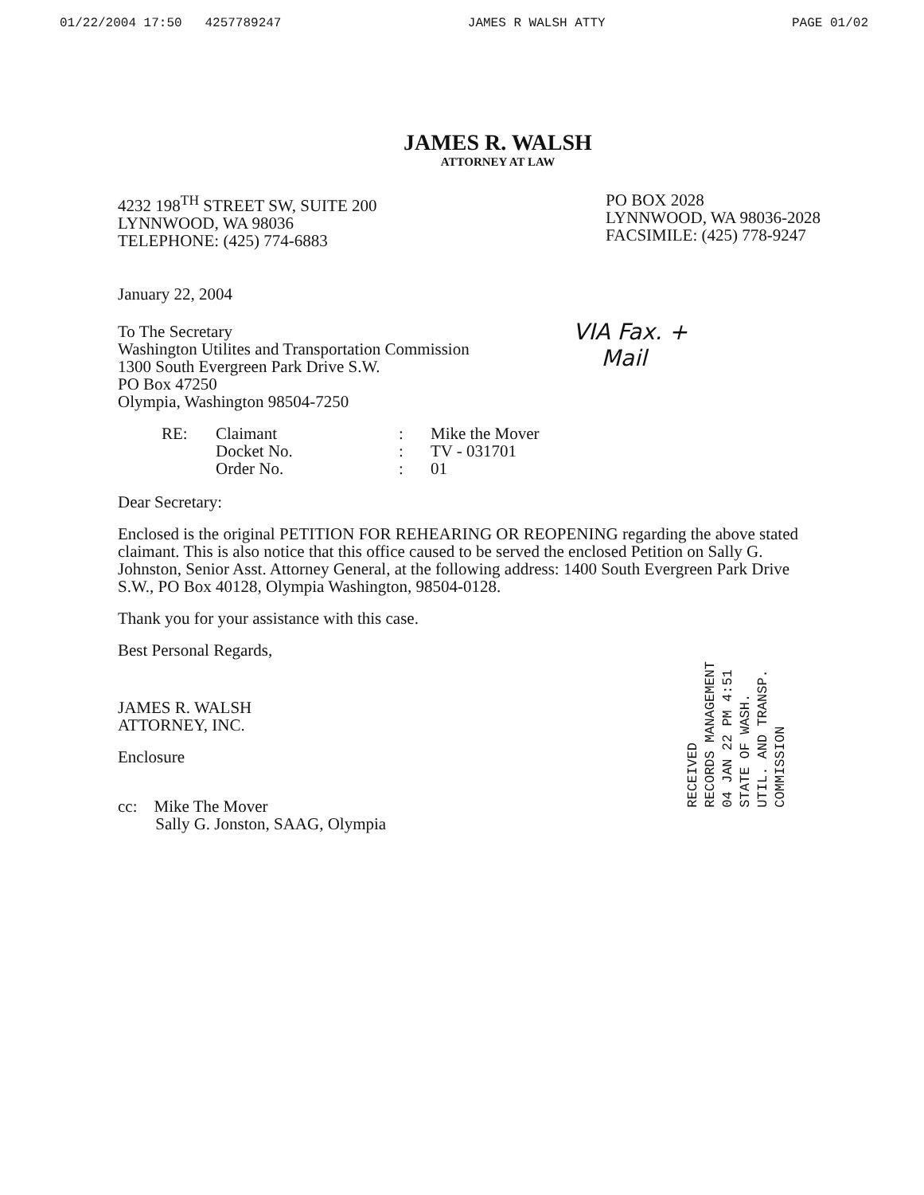01/22/2004 17:50 4257789247 JAMES R WALSH ATTY PAGE 01/02
JAMES R. WALSH
ATTORNEY AT LAW
4232 198<sup>TH</sup> STREET SW, SUITE 200
LYNNWOOD, WA 98036
TELEPHONE: (425) 774-6883
PO BOX 2028
LYNNWOOD, WA 98036-2028
FACSIMILE: (425) 778-9247
January 22, 2004
To The Secretary
Washington Utilites and Transportation Commission
1300 South Evergreen Park Drive S.W.
PO Box 47250
Olympia, Washington 98504-7250
RE: Claimant: Mike the Mover Docket No.: TV - 031701 Order No.: 01
Dear Secretary:
Enclosed is the original PETITION FOR REHEARING OR REOPENING regarding the above stated claimant. This is also notice that this office caused to be served the enclosed Petition on Sally G. Johnston, Senior Asst. Attorney General, at the following address: 1400 South Evergreen Park Drive S.W., PO Box 40128, Olympia Washington, 98504-0128.
Thank you for your assistance with this case.
Best Personal Regards,
JAMES R. WALSH
ATTORNEY, INC.
Enclosure
cc: Mike The Mover
Sally G. Jonston, SAAG, Olympia
VIA Fax. +
Mail
RECEIVED
RECORDS MANAGEMENT
04 JAN 22 PM 4:51
STATE OF WASH.
UTIL. AND TRANSP.
COMMISSION